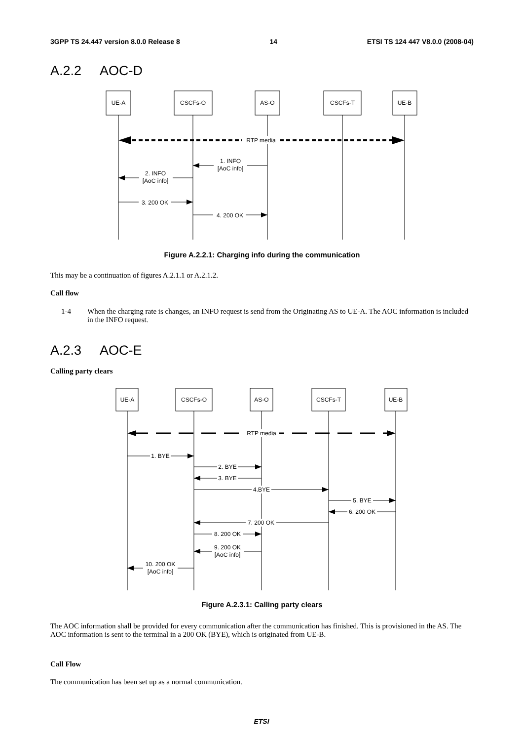3GPP TS 24.447 version 8.0.0 Release 8 14 ETSI TS 124 447 V8.0.0 (2008-04)
A.2.2 AOC-D
UE-A
CSCFs-O
AS-O
CSCFs-T
UE-B
RTP media
1. INFO
[AoC info]
2. INFO
[AoC info]
3. 200 OK
4. 200 OK
Figure A.2.2.1: Charging info during the communication
This may be a continuation of figures A.2.1.1 or A.2.1.2.
Call flow
1-4 When the charging rate is changes, an INFO request is send from the Originating AS to UE-A. The AOC information is included in the INFO request.
A.2.3 AOC-E
Calling party clears
UE-A
CSCFs-O
AS-O
CSCFs-T
UE-B
RTP media
1. BYE
2. BYE
3. BYE
4.BYE
5. BYE
6. 200 OK
7. 200 OK
8. 200 OK
9. 200 OK
[AoC info]
10. 200 OK
[AoC info]
Figure A.2.3.1: Calling party clears
The AOC information shall be provided for every communication after the communication has finished. This is provisioned in the AS. The AOC information is sent to the terminal in a 200 OK (BYE), which is originated from UE-B.
Call Flow
The communication has been set up as a normal communication.
ETSI